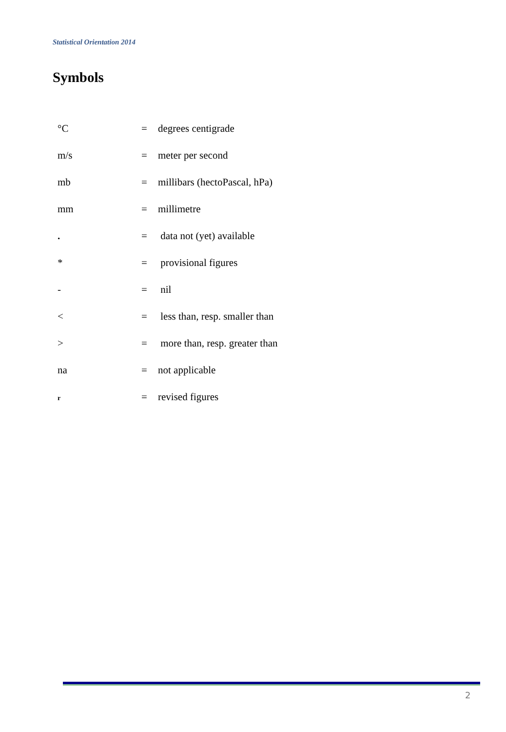Statistical Orientation 2014
Symbols
| °C | = | degrees centigrade |
| m/s | = | meter per second |
| mb | = | millibars (hectoPascal, hPa) |
| mm | = | millimetre |
| . | = | data not (yet) available |
| * | = | provisional figures |
| - | = | nil |
| < | = | less than, resp. smaller than |
| > | = | more than, resp. greater than |
| na | = | not applicable |
| r | = | revised figures |
2